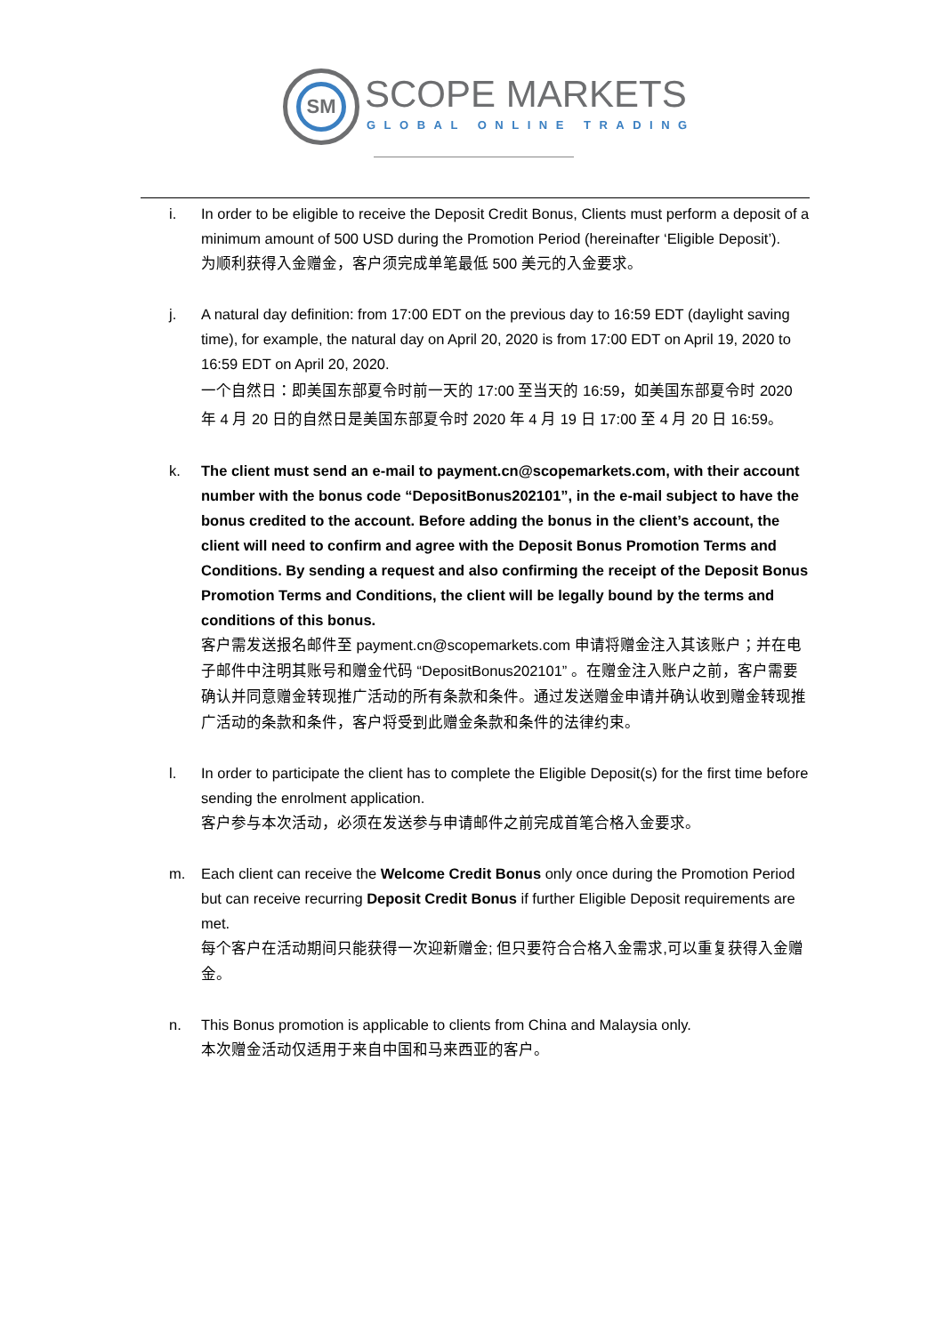SM SCOPE MARKETS
GLOBAL ONLINE TRADING
i. In order to be eligible to receive the Deposit Credit Bonus, Clients must perform a deposit of a minimum amount of 500 USD during the Promotion Period (hereinafter ‘Eligible Deposit’).
为顺利获得入金赠金，客户须完成单笔最低 500 美元的入金要求。
j. A natural day definition: from 17:00 EDT on the previous day to 16:59 EDT (daylight saving time), for example, the natural day on April 20, 2020 is from 17:00 EDT on April 19, 2020 to 16:59 EDT on April 20, 2020.
一个自然日：即美国东部夏令时前一天的 17:00 至当天的 16:59，如美国东部夏令时 2020 年 4 月 20 日的自然日是美国东部夏令时 2020 年 4 月 19 日 17:00 至 4 月 20 日 16:59。
k. The client must send an e-mail to payment.cn@scopemarkets.com, with their account number with the bonus code “DepositBonus202101”, in the e-mail subject to have the bonus credited to the account. Before adding the bonus in the client’s account, the client will need to confirm and agree with the Deposit Bonus Promotion Terms and Conditions. By sending a request and also confirming the receipt of the Deposit Bonus Promotion Terms and Conditions, the client will be legally bound by the terms and conditions of this bonus.
客户需发送报名邮件至 payment.cn@scopemarkets.com 申请将赠金注入其该账户；并在电子邮件中注明其账号和赠金代码 “DepositBonus202101” 。在赠金注入账户之前，客户需要确认并同意赠金转现推广活动的所有条款和条件。通过发送赠金申请并确认收到赠金转现推广活动的条款和条件，客户将受到此赠金条款和条件的法律约束。
l. In order to participate the client has to complete the Eligible Deposit(s) for the first time before sending the enrolment application.
客户参与本次活动，必须在发送参与申请邮件之前完成首笔合格入金要求。
m. Each client can receive the Welcome Credit Bonus only once during the Promotion Period but can receive recurring Deposit Credit Bonus if further Eligible Deposit requirements are met.
每个客户在活动期间只能获得一次迎新赠金; 但只要符合合格入金需求,可以重复获得入金赠金。
n. This Bonus promotion is applicable to clients from China and Malaysia only.
本次赠金活动仅适用于来自中国和马来西亚的客户。